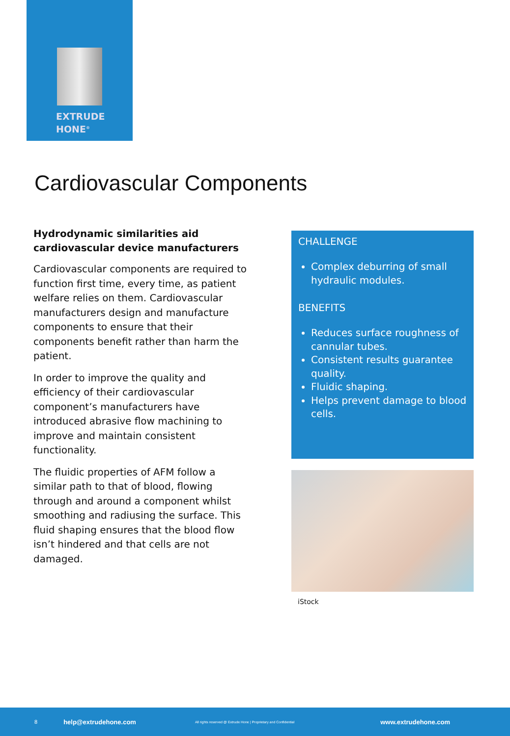EXTRUDE
HONE<sup>®</sup>
Cardiovascular Components
Hydrodynamic similarities aid cardiovascular device manufacturers
Cardiovascular components are required to function first time, every time, as patient welfare relies on them. Cardiovascular manufacturers design and manufacture components to ensure that their components benefit rather than harm the patient.
In order to improve the quality and efficiency of their cardiovascular component’s manufacturers have introduced abrasive flow machining to improve and maintain consistent functionality.
The fluidic properties of AFM follow a similar path to that of blood, flowing through and around a component whilst smoothing and radiusing the surface. This fluid shaping ensures that the blood flow isn’t hindered and that cells are not damaged.
CHALLENGE
Complex deburring of small hydraulic modules.
BENEFITS
Reduces surface roughness of cannular tubes.
Consistent results guarantee quality.
Fluidic shaping.
Helps prevent damage to blood cells.
iStock
8 help@extrudehone.com All rights reserved @ Extrude Hone | Proprietary and Confidential www.extrudehone.com